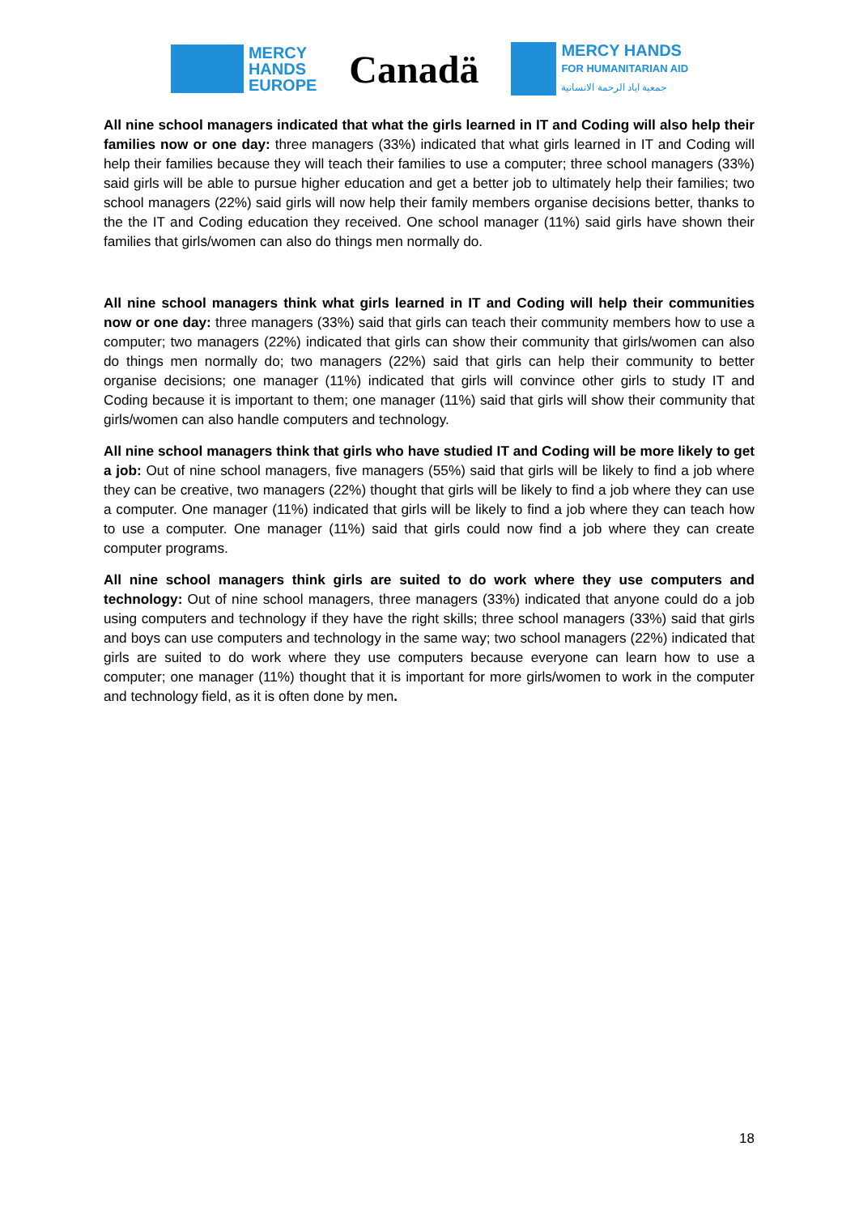MERCY
HANDS
EUROPE
Canadä
MERCY HANDS
FOR HUMANITARIAN AID
جمعية اياد الرحمة الانسانية
All nine school managers indicated that what the girls learned in IT and Coding will also help their families now or one day: three managers (33%) indicated that what girls learned in IT and Coding will help their families because they will teach their families to use a computer; three school managers (33%) said girls will be able to pursue higher education and get a better job to ultimately help their families; two school managers (22%) said girls will now help their family members organise decisions better, thanks to the the IT and Coding education they received. One school manager (11%) said girls have shown their families that girls/women can also do things men normally do.
All nine school managers think what girls learned in IT and Coding will help their communities now or one day: three managers (33%) said that girls can teach their community members how to use a computer; two managers (22%) indicated that girls can show their community that girls/women can also do things men normally do; two managers (22%) said that girls can help their community to better organise decisions; one manager (11%) indicated that girls will convince other girls to study IT and Coding because it is important to them; one manager (11%) said that girls will show their community that girls/women can also handle computers and technology.
All nine school managers think that girls who have studied IT and Coding will be more likely to get a job: Out of nine school managers, five managers (55%) said that girls will be likely to find a job where they can be creative, two managers (22%) thought that girls will be likely to find a job where they can use a computer. One manager (11%) indicated that girls will be likely to find a job where they can teach how to use a computer. One manager (11%) said that girls could now find a job where they can create computer programs.
All nine school managers think girls are suited to do work where they use computers and technology: Out of nine school managers, three managers (33%) indicated that anyone could do a job using computers and technology if they have the right skills; three school managers (33%) said that girls and boys can use computers and technology in the same way; two school managers (22%) indicated that girls are suited to do work where they use computers because everyone can learn how to use a computer; one manager (11%) thought that it is important for more girls/women to work in the computer and technology field, as it is often done by men.
18